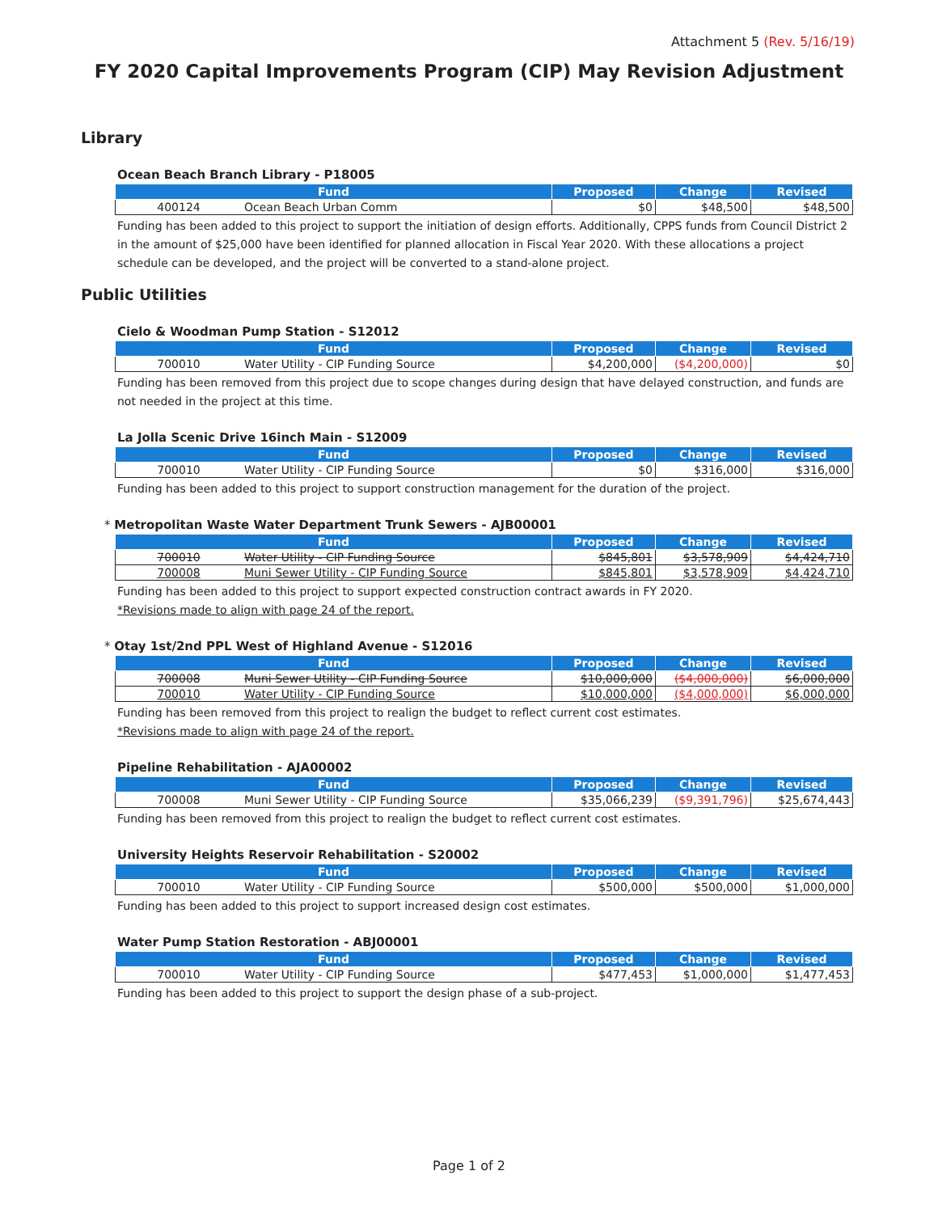Attachment 5 (Rev. 5/16/19)
FY 2020 Capital Improvements Program (CIP) May Revision Adjustment
Library
Ocean Beach Branch Library - P18005
| Fund | | Proposed | Change | Revised |
| --- | --- | --- | --- | --- |
| 400124 | Ocean Beach Urban Comm | $0 | $48,500 | $48,500 |
Funding has been added to this project to support the initiation of design efforts. Additionally, CPPS funds from Council District 2 in the amount of $25,000 have been identified for planned allocation in Fiscal Year 2020. With these allocations a project schedule can be developed, and the project will be converted to a stand-alone project.
Public Utilities
Cielo & Woodman Pump Station - S12012
| Fund | | Proposed | Change | Revised |
| --- | --- | --- | --- | --- |
| 700010 | Water Utility - CIP Funding Source | $4,200,000 | ($4,200,000) | $0 |
Funding has been removed from this project due to scope changes during design that have delayed construction, and funds are not needed in the project at this time.
La Jolla Scenic Drive 16inch Main - S12009
| Fund | | Proposed | Change | Revised |
| --- | --- | --- | --- | --- |
| 700010 | Water Utility - CIP Funding Source | $0 | $316,000 | $316,000 |
Funding has been added to this project to support construction management for the duration of the project.
* Metropolitan Waste Water Department Trunk Sewers - AJB00001
| Fund | | Proposed | Change | Revised |
| --- | --- | --- | --- | --- |
| 700010 | Water Utility - CIP Funding Source | $845,801 | $3,578,909 | $4,424,710 |
| 700008 | Muni Sewer Utility - CIP Funding Source | $845,801 | $3,578,909 | $4,424,710 |
Funding has been added to this project to support expected construction contract awards in FY 2020.
*Revisions made to align with page 24 of the report.
* Otay 1st/2nd PPL West of Highland Avenue - S12016
| Fund | | Proposed | Change | Revised |
| --- | --- | --- | --- | --- |
| 700008 | Muni Sewer Utility - CIP Funding Source | $10,000,000 | ($4,000,000) | $6,000,000 |
| 700010 | Water Utility - CIP Funding Source | $10,000,000 | ($4,000,000) | $6,000,000 |
Funding has been removed from this project to realign the budget to reflect current cost estimates.
*Revisions made to align with page 24 of the report.
Pipeline Rehabilitation - AJA00002
| Fund | | Proposed | Change | Revised |
| --- | --- | --- | --- | --- |
| 700008 | Muni Sewer Utility - CIP Funding Source | $35,066,239 | ($9,391,796) | $25,674,443 |
Funding has been removed from this project to realign the budget to reflect current cost estimates.
University Heights Reservoir Rehabilitation - S20002
| Fund | | Proposed | Change | Revised |
| --- | --- | --- | --- | --- |
| 700010 | Water Utility - CIP Funding Source | $500,000 | $500,000 | $1,000,000 |
Funding has been added to this project to support increased design cost estimates.
Water Pump Station Restoration - ABJ00001
| Fund | | Proposed | Change | Revised |
| --- | --- | --- | --- | --- |
| 700010 | Water Utility - CIP Funding Source | $477,453 | $1,000,000 | $1,477,453 |
Funding has been added to this project to support the design phase of a sub-project.
Page 1 of 2